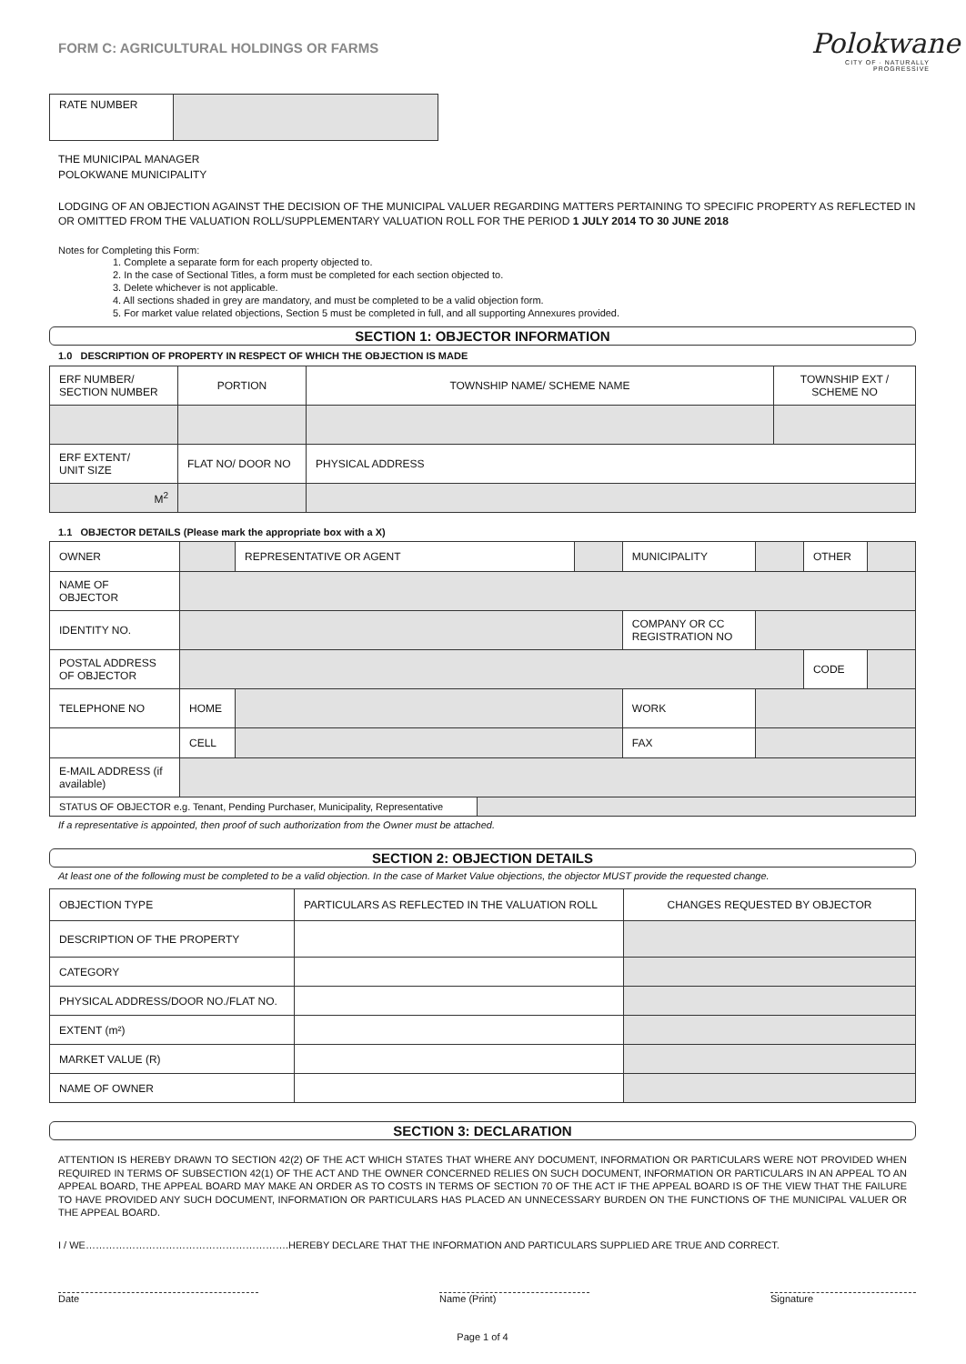FORM C: AGRICULTURAL HOLDINGS OR FARMS
Polokwane
CITY OF · NATURALLY PROGRESSIVE
| RATE NUMBER | |
THE MUNICIPAL MANAGER
POLOKWANE MUNICIPALITY
LODGING OF AN OBJECTION AGAINST THE DECISION OF THE MUNICIPAL VALUER REGARDING MATTERS PERTAINING TO SPECIFIC PROPERTY AS REFLECTED IN OR OMITTED FROM THE VALUATION ROLL/SUPPLEMENTARY VALUATION ROLL FOR THE PERIOD 1 JULY 2014 TO 30 JUNE 2018
Notes for Completing this Form:
1. Complete a separate form for each property objected to.
2. In the case of Sectional Titles, a form must be completed for each section objected to.
3. Delete whichever is not applicable.
4. All sections shaded in grey are mandatory, and must be completed to be a valid objection form.
5. For market value related objections, Section 5 must be completed in full, and all supporting Annexures provided.
SECTION 1: OBJECTOR INFORMATION
1.0 DESCRIPTION OF PROPERTY IN RESPECT OF WHICH THE OBJECTION IS MADE
| ERF NUMBER/ SECTION NUMBER | PORTION | TOWNSHIP NAME/ SCHEME NAME | TOWNSHIP EXT / SCHEME NO |
| ERF EXTENT/ UNIT SIZE | FLAT NO/ DOOR NO | PHYSICAL ADDRESS | |
| M<sup>2</sup> | | | |
1.1 OBJECTOR DETAILS (Please mark the appropriate box with a X)
| OWNER | | REPRESENTATIVE OR AGENT | | | MUNICIPALITY | | OTHER | |
| NAME OF OBJECTOR | | | | | | | | |
| IDENTITY NO. | | | | | COMPANY OR CC REGISTRATION NO | | | |
| POSTAL ADDRESS OF OBJECTOR | | | | | | | CODE | |
| TELEPHONE NO | HOME | | | | WORK | | | |
| | CELL | | | | FAX | | | |
| E-MAIL ADDRESS (if available) | | | | | | | | |
| STATUS OF OBJECTOR e.g. Tenant, Pending Purchaser, Municipality, Representative | | | | | | | | |
If a representative is appointed, then proof of such authorization from the Owner must be attached.
SECTION 2: OBJECTION DETAILS
At least one of the following must be completed to be a valid objection. In the case of Market Value objections, the objector MUST provide the requested change.
| OBJECTION TYPE | PARTICULARS AS REFLECTED IN THE VALUATION ROLL | CHANGES REQUESTED BY OBJECTOR |
| DESCRIPTION OF THE PROPERTY | | |
| CATEGORY | | |
| PHYSICAL ADDRESS/DOOR NO./FLAT NO. | | |
| EXTENT (m²) | | |
| MARKET VALUE (R) | | |
| NAME OF OWNER | | |
SECTION 3: DECLARATION
ATTENTION IS HEREBY DRAWN TO SECTION 42(2) OF THE ACT WHICH STATES THAT WHERE ANY DOCUMENT, INFORMATION OR PARTICULARS WERE NOT PROVIDED WHEN REQUIRED IN TERMS OF SUBSECTION 42(1) OF THE ACT AND THE OWNER CONCERNED RELIES ON SUCH DOCUMENT, INFORMATION OR PARTICULARS IN AN APPEAL TO AN APPEAL BOARD, THE APPEAL BOARD MAY MAKE AN ORDER AS TO COSTS IN TERMS OF SECTION 70 OF THE ACT IF THE APPEAL BOARD IS OF THE VIEW THAT THE FAILURE TO HAVE PROVIDED ANY SUCH DOCUMENT, INFORMATION OR PARTICULARS HAS PLACED AN UNNECESSARY BURDEN ON THE FUNCTIONS OF THE MUNICIPAL VALUER OR THE APPEAL BOARD.
I / WE…………………………………………………….HEREBY DECLARE THAT THE INFORMATION AND PARTICULARS SUPPLIED ARE TRUE AND CORRECT.
Date Name (Print) Signature
Page 1 of 4